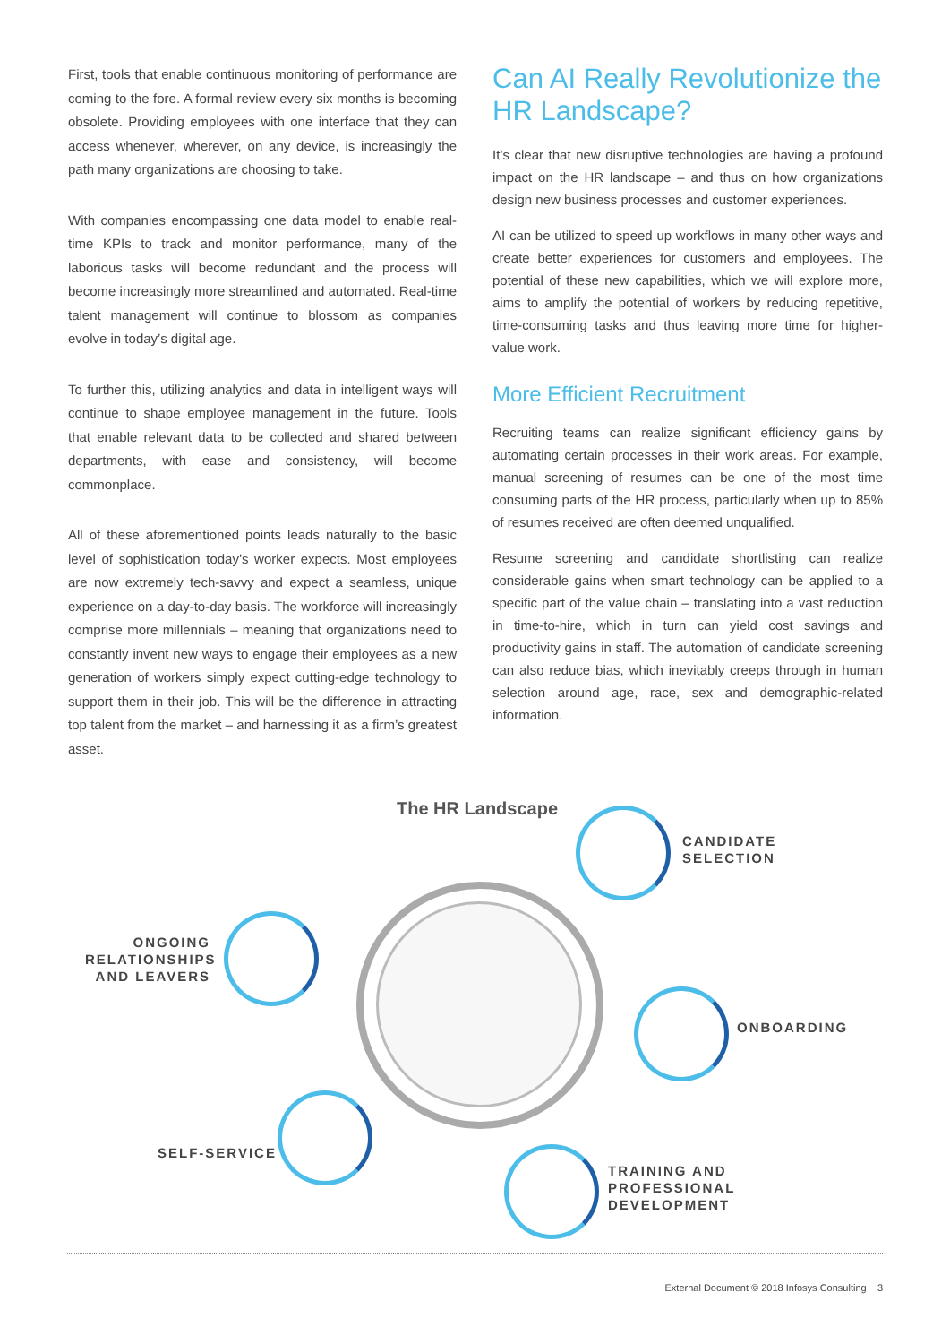First, tools that enable continuous monitoring of performance are coming to the fore. A formal review every six months is becoming obsolete. Providing employees with one interface that they can access whenever, wherever, on any device, is increasingly the path many organizations are choosing to take.
With companies encompassing one data model to enable real-time KPIs to track and monitor performance, many of the laborious tasks will become redundant and the process will become increasingly more streamlined and automated. Real-time talent management will continue to blossom as companies evolve in today’s digital age.
To further this, utilizing analytics and data in intelligent ways will continue to shape employee management in the future. Tools that enable relevant data to be collected and shared between departments, with ease and consistency, will become commonplace.
All of these aforementioned points leads naturally to the basic level of sophistication today’s worker expects. Most employees are now extremely tech-savvy and expect a seamless, unique experience on a day-to-day basis. The workforce will increasingly comprise more millennials – meaning that organizations need to constantly invent new ways to engage their employees as a new generation of workers simply expect cutting-edge technology to support them in their job. This will be the difference in attracting top talent from the market – and harnessing it as a firm’s greatest asset.
Can AI Really Revolutionize the HR Landscape?
It’s clear that new disruptive technologies are having a profound impact on the HR landscape – and thus on how organizations design new business processes and customer experiences.
AI can be utilized to speed up workflows in many other ways and create better experiences for customers and employees. The potential of these new capabilities, which we will explore more, aims to amplify the potential of workers by reducing repetitive, time-consuming tasks and thus leaving more time for higher-value work.
More Efficient Recruitment
Recruiting teams can realize significant efficiency gains by automating certain processes in their work areas. For example, manual screening of resumes can be one of the most time consuming parts of the HR process, particularly when up to 85% of resumes received are often deemed unqualified.
Resume screening and candidate shortlisting can realize considerable gains when smart technology can be applied to a specific part of the value chain – translating into a vast reduction in time-to-hire, which in turn can yield cost savings and productivity gains in staff. The automation of candidate screening can also reduce bias, which inevitably creeps through in human selection around age, race, sex and demographic-related information.
The HR Landscape
CANDIDATE
SELECTION
ONGOING
RELATIONSHIPS
AND LEAVERS
ONBOARDING
SELF-SERVICE
TRAINING AND
PROFESSIONAL
DEVELOPMENT
External Document © 2018 Infosys Consulting 3